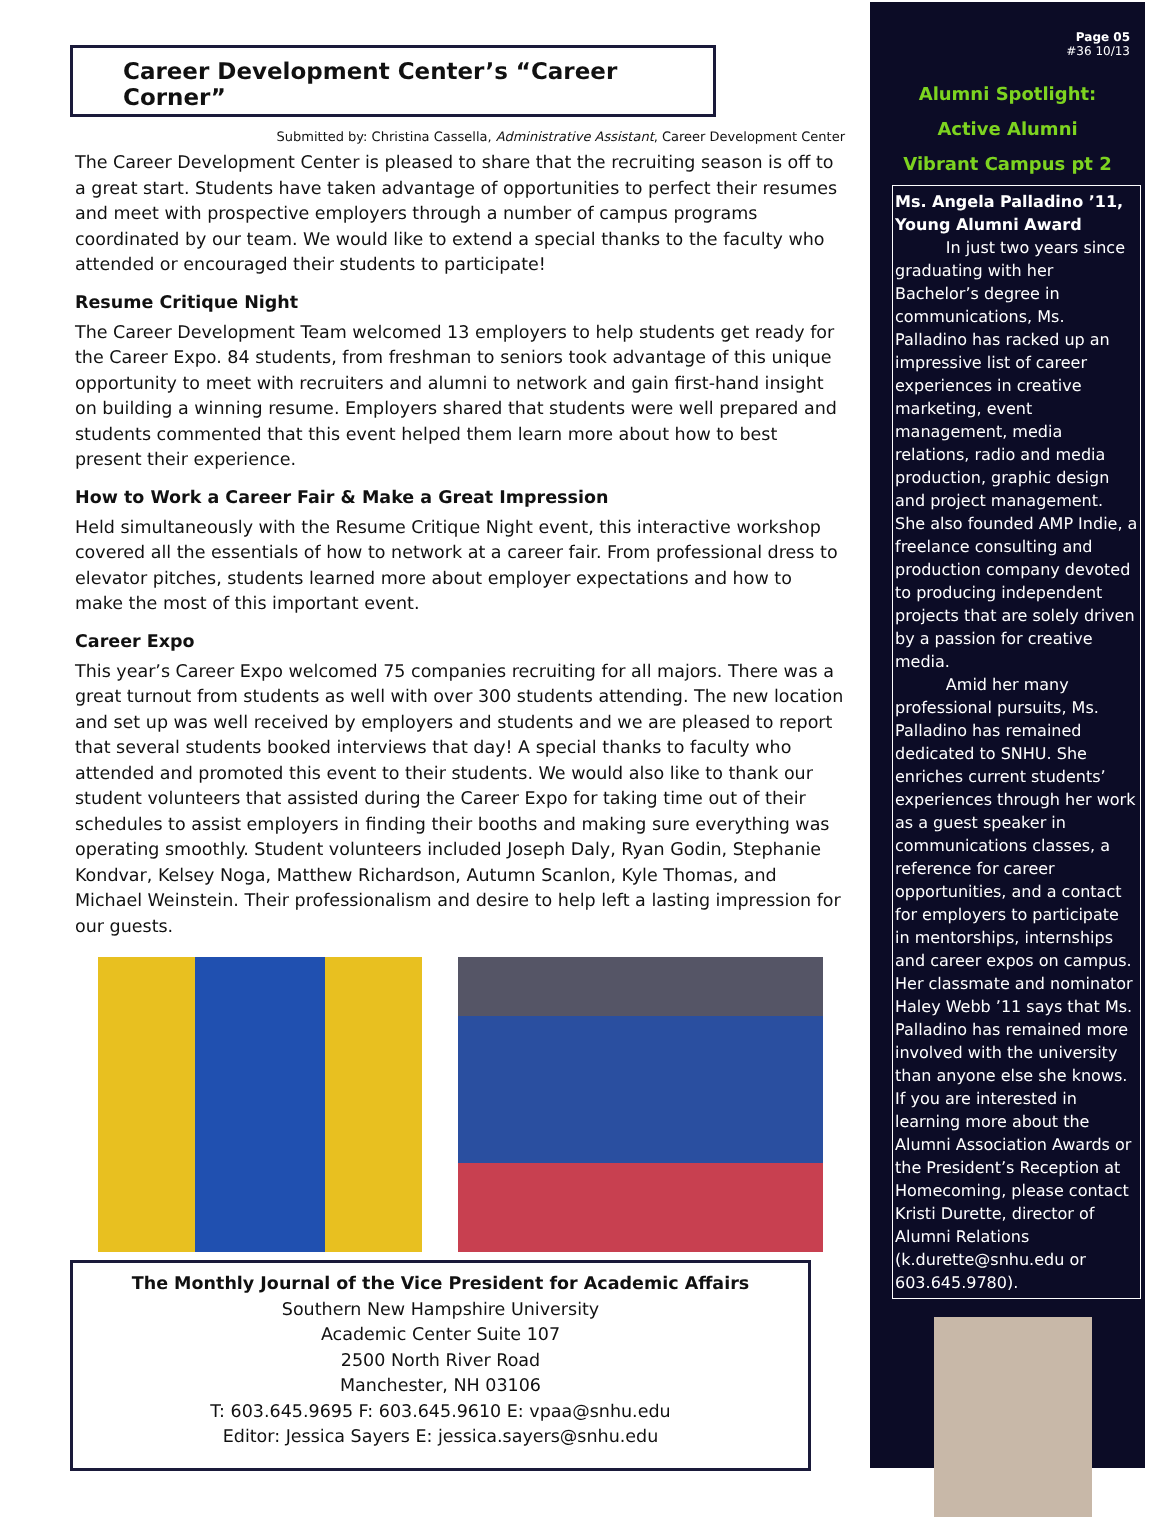Career Development Center’s “Career Corner”
Submitted by: Christina Cassella, Administrative Assistant, Career Development Center
The Career Development Center is pleased to share that the recruiting season is off to a great start. Students have taken advantage of opportunities to perfect their resumes and meet with prospective employers through a number of campus programs coordinated by our team. We would like to extend a special thanks to the faculty who attended or encouraged their students to participate!
Resume Critique Night
The Career Development Team welcomed 13 employers to help students get ready for the Career Expo. 84 students, from freshman to seniors took advantage of this unique opportunity to meet with recruiters and alumni to network and gain first-hand insight on building a winning resume. Employers shared that students were well prepared and students commented that this event helped them learn more about how to best present their experience.
How to Work a Career Fair & Make a Great Impression
Held simultaneously with the Resume Critique Night event, this interactive workshop covered all the essentials of how to network at a career fair. From professional dress to elevator pitches, students learned more about employer expectations and how to make the most of this important event.
Career Expo
This year’s Career Expo welcomed 75 companies recruiting for all majors. There was a great turnout from students as well with over 300 students attending. The new location and set up was well received by employers and students and we are pleased to report that several students booked interviews that day! A special thanks to faculty who attended and promoted this event to their students. We would also like to thank our student volunteers that assisted during the Career Expo for taking time out of their schedules to assist employers in finding their booths and making sure everything was operating smoothly. Student volunteers included Joseph Daly, Ryan Godin, Stephanie Kondvar, Kelsey Noga, Matthew Richardson, Autumn Scanlon, Kyle Thomas, and Michael Weinstein. Their professionalism and desire to help left a lasting impression for our guests.
The Monthly Journal of the Vice President for Academic Affairs
Southern New Hampshire University
Academic Center Suite 107
2500 North River Road
Manchester, NH 03106
T: 603.645.9695 F: 603.645.9610 E: vpaa@snhu.edu
Editor: Jessica Sayers E: jessica.sayers@snhu.edu
Page 05
#36 10/13
Alumni Spotlight:
Active Alumni
Vibrant Campus pt 2
Ms. Angela Palladino ’11, Young Alumni Award
In just two years since graduating with her Bachelor’s degree in communications, Ms. Palladino has racked up an impressive list of career experiences in creative marketing, event management, media relations, radio and media production, graphic design and project management. She also founded AMP Indie, a freelance consulting and production company devoted to producing independent projects that are solely driven by a passion for creative media.
Amid her many professional pursuits, Ms. Palladino has remained dedicated to SNHU. She enriches current students’ experiences through her work as a guest speaker in communications classes, a reference for career opportunities, and a contact for employers to participate in mentorships, internships and career expos on campus. Her classmate and nominator Haley Webb ’11 says that Ms. Palladino has remained more involved with the university than anyone else she knows. If you are interested in learning more about the Alumni Association Awards or the President’s Reception at Homecoming, please contact Kristi Durette, director of Alumni Relations (k.durette@snhu.edu or 603.645.9780).